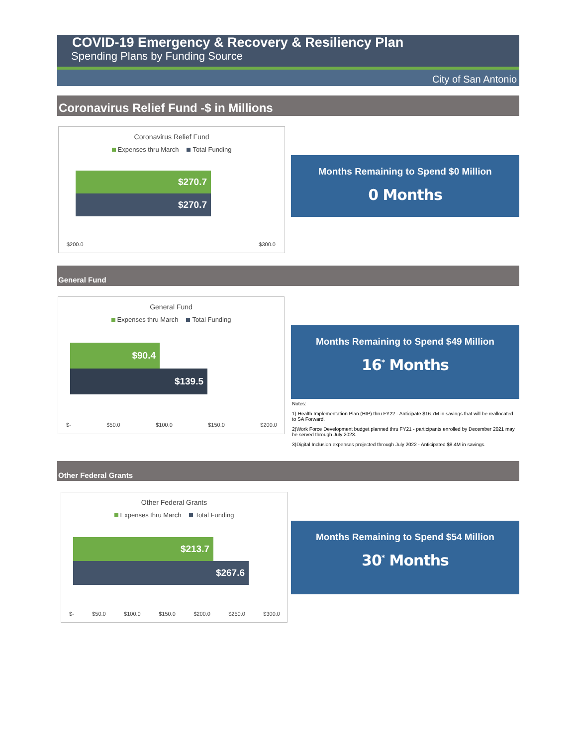COVID-19 Emergency & Recovery & Resiliency Plan
Spending Plans by Funding Source
City of San Antonio
Coronavirus Relief Fund -$ in Millions
Coronavirus Relief Fund
Expenses thru March Total Funding
$270.7
$270.7
$200.0 $300.0
Months Remaining to Spend $0 Million
0 Months
General Fund
General Fund
Expenses thru March Total Funding
$90.4
$139.5
$- $50.0 $100.0 $150.0 $200.0
Months Remaining to Spend $49 Million
16<sup>*</sup> Months
Notes:
1) Health Implementation Plan (HIP) thru FY22 - Anticipate $16.7M in savings that will be reallocated to SA Forward.
2)Work Force Development budget planned thru FY21 - participants enrolled by December 2021 may be served through July 2023.
3)Digital Inclusion expenses projected through July 2022 - Anticipated $8.4M in savings.
Other Federal Grants
Other Federal Grants
Expenses thru March Total Funding
$213.7
$267.6
$- $50.0 $100.0 $150.0 $200.0 $250.0 $300.0
Months Remaining to Spend $54 Million
30<sup>*</sup> Months